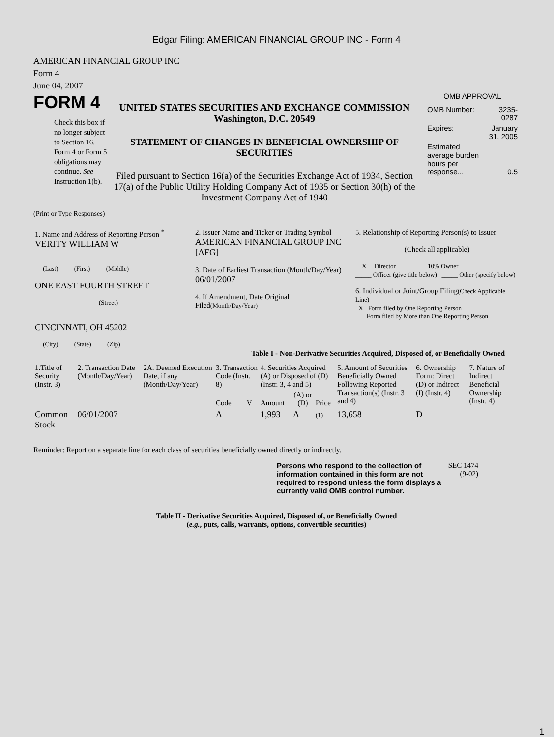Edgar Filing: AMERICAN FINANCIAL GROUP INC - Form 4
AMERICAN FINANCIAL GROUP INC
Form 4
June 04, 2007
FORM 4
Check this box if no longer subject to Section 16. Form 4 or Form 5 obligations may continue. See Instruction 1(b).
UNITED STATES SECURITIES AND EXCHANGE COMMISSION
Washington, D.C. 20549
STATEMENT OF CHANGES IN BENEFICIAL OWNERSHIP OF SECURITIES
Filed pursuant to Section 16(a) of the Securities Exchange Act of 1934, Section 17(a) of the Public Utility Holding Company Act of 1935 or Section 30(h) of the Investment Company Act of 1940
OMB APPROVAL
| OMB Number: | 3235-0287 |
| Expires: | January 31, 2005 |
| Estimated average burden hours per response... | 0.5 |
(Print or Type Responses)
| 1. Name and Address of Reporting Person <sup>*</sup> VERITY WILLIAM W (Last) (First) (Middle) ONE EAST FOURTH STREET (Street) CINCINNATI, OH 45202 (City) (State) (Zip) | 2. Issuer Name and Ticker or Trading Symbol AMERICAN FINANCIAL GROUP INC [AFG] 3. Date of Earliest Transaction (Month/Day/Year) 06/01/2007 4. If Amendment, Date Original Filed (Month/Day/Year) | 5. Relationship of Reporting Person(s) to Issuer (Check all applicable) __X__ Director _____ 10% Owner _____ Officer (give title below) _____ Other (specify below) 6. Individual or Joint/Group Filing (Check Applicable Line) _X_ Form filed by One Reporting Person ___ Form filed by More than One Reporting Person |
Table I - Non-Derivative Securities Acquired, Disposed of, or Beneficially Owned
| 1.Title of Security (Instr. 3) | 2. Transaction Date (Month/Day/Year) | 2A. Deemed Execution Date, if any (Month/Day/Year) | 3. Transaction Code (Instr. 8) | | 4. Securities Acquired (A) or Disposed of (D) (Instr. 3, 4 and 5) | | | 5. Amount of Securities Beneficially Owned Following Reported Transaction(s) (Instr. 3 and 4) | 6. Ownership Form: Direct (D) or Indirect (I) (Instr. 4) | 7. Nature of Indirect Beneficial Ownership (Instr. 4) |
| --- | --- | --- | --- | --- | --- | --- | --- | --- | --- | --- |
| | | | Code | V | Amount | (A) or (D) | Price | | | |
| Common Stock | 06/01/2007 | | A | | 1,993 | A | (1) | 13,658 | D | |
Reminder: Report on a separate line for each class of securities beneficially owned directly or indirectly.
Persons who respond to the collection of information contained in this form are not required to respond unless the form displays a currently valid OMB control number.
SEC 1474 (9-02)
Table II - Derivative Securities Acquired, Disposed of, or Beneficially Owned
(e.g., puts, calls, warrants, options, convertible securities)
1